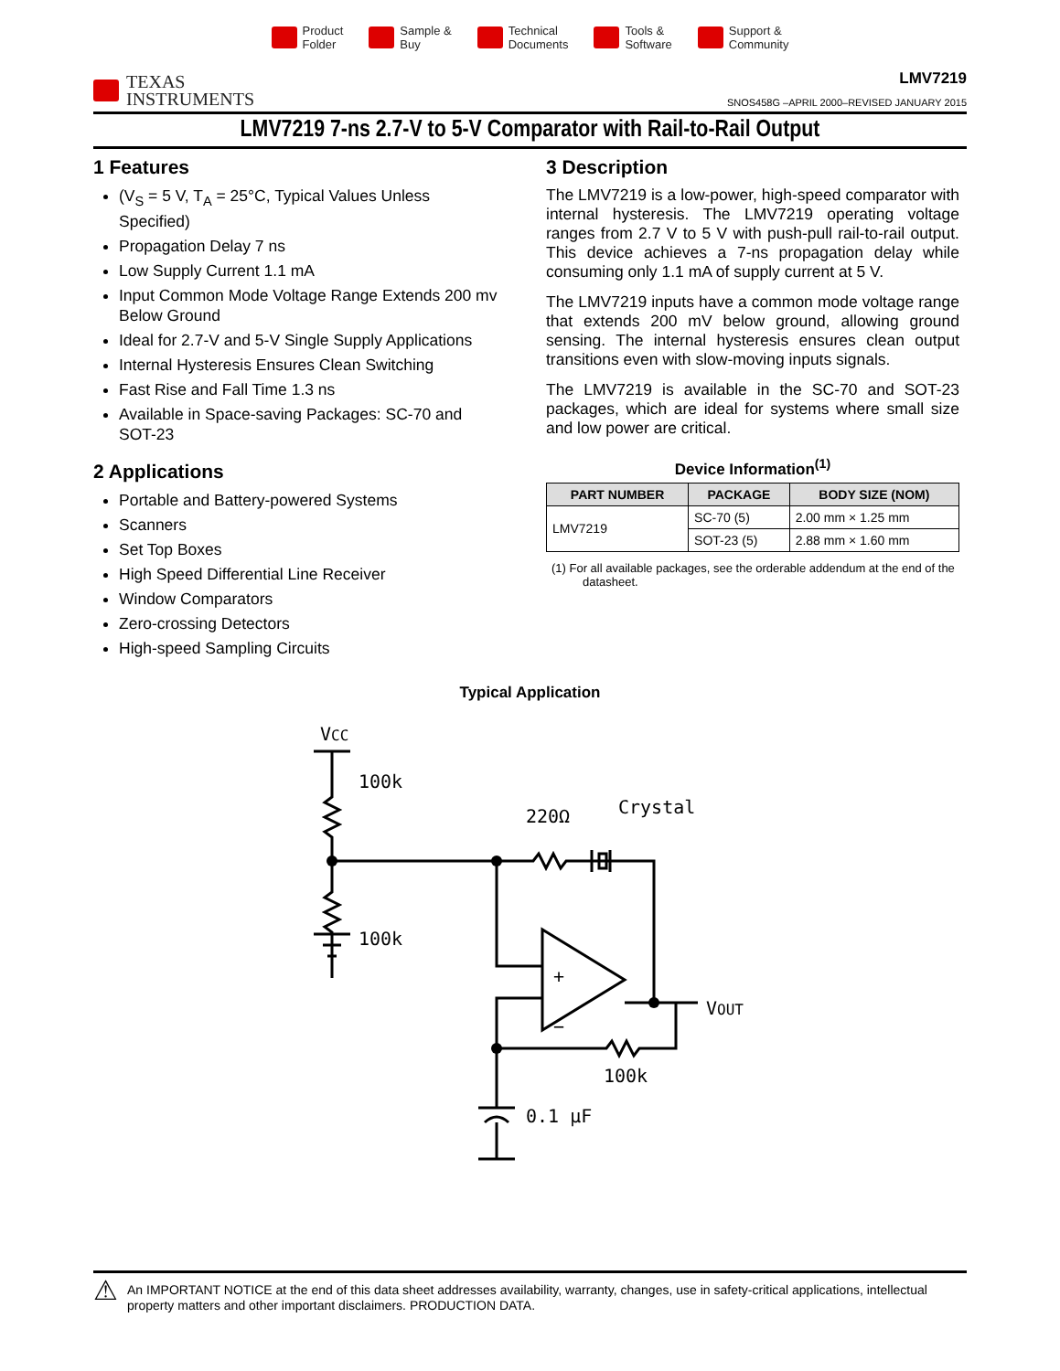Product
Folder
Sample &
Buy
Technical
Documents
Tools &
Software
Support &
Community
TEXAS
INSTRUMENTS
LMV7219
SNOS458G –APRIL 2000–REVISED JANUARY 2015
LMV7219 7-ns 2.7-V to 5-V Comparator with Rail-to-Rail Output
1 Features
(V<sub>S</sub> = 5 V, T<sub>A</sub> = 25°C, Typical Values Unless Specified)
Propagation Delay 7 ns
Low Supply Current 1.1 mA
Input Common Mode Voltage Range Extends 200 mv Below Ground
Ideal for 2.7-V and 5-V Single Supply Applications
Internal Hysteresis Ensures Clean Switching
Fast Rise and Fall Time 1.3 ns
Available in Space-saving Packages: SC-70 and SOT-23
2 Applications
Portable and Battery-powered Systems
Scanners
Set Top Boxes
High Speed Differential Line Receiver
Window Comparators
Zero-crossing Detectors
High-speed Sampling Circuits
3 Description
The LMV7219 is a low-power, high-speed comparator with internal hysteresis. The LMV7219 operating voltage ranges from 2.7 V to 5 V with push-pull rail-to-rail output. This device achieves a 7-ns propagation delay while consuming only 1.1 mA of supply current at 5 V.
The LMV7219 inputs have a common mode voltage range that extends 200 mV below ground, allowing ground sensing. The internal hysteresis ensures clean output transitions even with slow-moving inputs signals.
The LMV7219 is available in the SC-70 and SOT-23 packages, which are ideal for systems where small size and low power are critical.
Device Information<sup>(1)</sup>
| PART NUMBER | PACKAGE | BODY SIZE (NOM) |
| --- | --- | --- |
| LMV7219 | SC-70 (5) | 2.00 mm × 1.25 mm |
| | SOT-23 (5) | 2.88 mm × 1.60 mm |
(1) For all available packages, see the orderable addendum at the end of the datasheet.
Typical Application
VCC
100k
100k
220Ω
Crystal
VOUT
+
−
100k
0.1 µF
⚠
An IMPORTANT NOTICE at the end of this data sheet addresses availability, warranty, changes, use in safety-critical applications, intellectual property matters and other important disclaimers. PRODUCTION DATA.